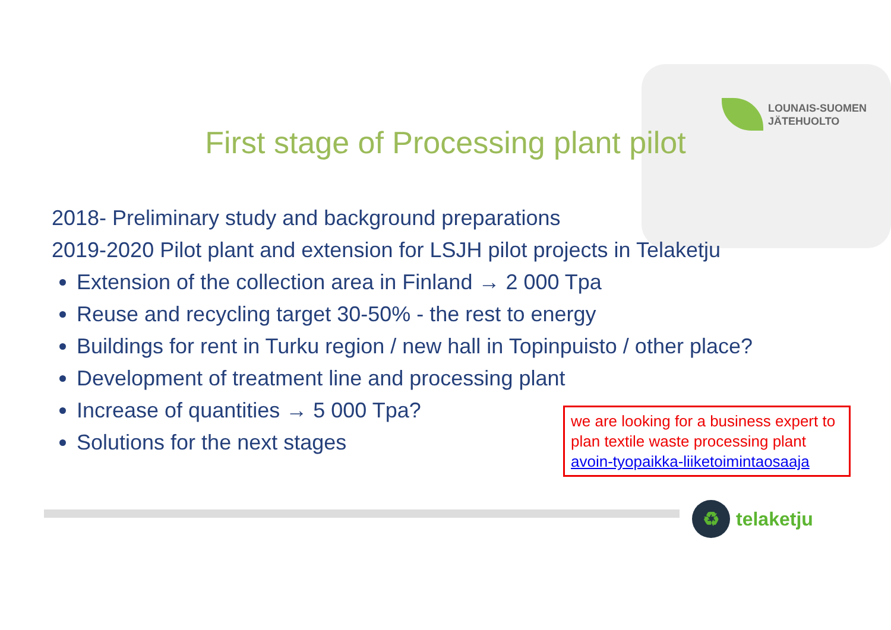LOUNAIS-SUOMEN
JÄTEHUOLTO
First stage of Processing plant pilot
2018- Preliminary study and background preparations
2019-2020 Pilot plant and extension for LSJH pilot projects in Telaketju
Extension of the collection area in Finland → 2 000 Tpa
Reuse and recycling target 30-50% - the rest to energy
Buildings for rent in Turku region / new hall in Topinpuisto / other place?
Development of treatment line and processing plant
Increase of quantities → 5 000 Tpa?
Solutions for the next stages
we are looking for a business expert to plan textile waste processing plant avoin-tyopaikka-liiketoimintaosaaja
♻
telaketju